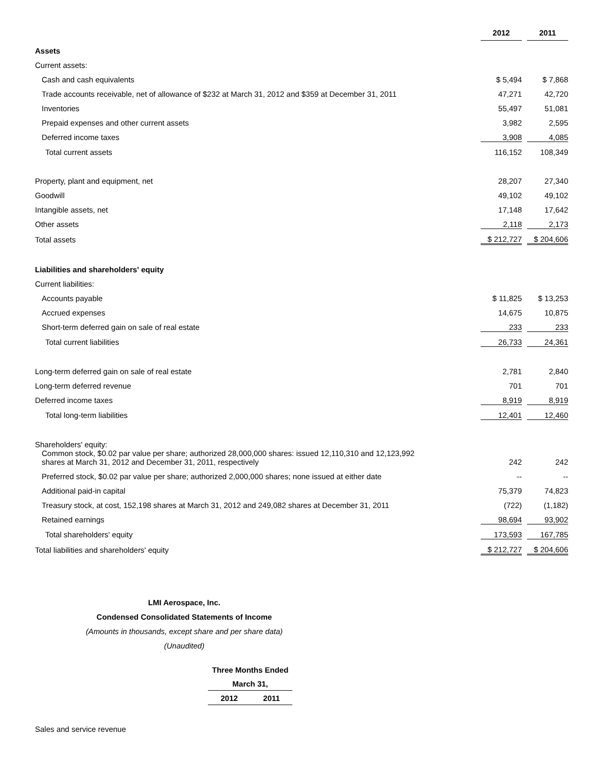| | 2012 | | 2011 |
| Assets | | | |
| Current assets: | | | |
| Cash and cash equivalents | $ 5,494 | | $ 7,868 |
| Trade accounts receivable, net of allowance of $232 at March 31, 2012 and $359 at December 31, 2011 | 47,271 | | 42,720 |
| Inventories | 55,497 | | 51,081 |
| Prepaid expenses and other current assets | 3,982 | | 2,595 |
| Deferred income taxes | 3,908 | | 4,085 |
| Total current assets | 116,152 | | 108,349 |
| Property, plant and equipment, net | 28,207 | | 27,340 |
| Goodwill | 49,102 | | 49,102 |
| Intangible assets, net | 17,148 | | 17,642 |
| Other assets | 2,118 | | 2,173 |
| Total assets | $ 212,727 | | $ 204,606 |
| Liabilities and shareholders' equity | | | |
| Current liabilities: | | | |
| Accounts payable | $ 11,825 | | $ 13,253 |
| Accrued expenses | 14,675 | | 10,875 |
| Short-term deferred gain on sale of real estate | 233 | | 233 |
| Total current liabilities | 26,733 | | 24,361 |
| Long-term deferred gain on sale of real estate | 2,781 | | 2,840 |
| Long-term deferred revenue | 701 | | 701 |
| Deferred income taxes | 8,919 | | 8,919 |
| Total long-term liabilities | 12,401 | | 12,460 |
| Shareholders' equity: | | | |
| Common stock, $0.02 par value per share; authorized 28,000,000 shares: issued 12,110,310 and 12,123,992 shares at March 31, 2012 and December 31, 2011, respectively | 242 | | 242 |
| Preferred stock, $0.02 par value per share; authorized 2,000,000 shares; none issued at either date | -- | | -- |
| Additional paid-in capital | 75,379 | | 74,823 |
| Treasury stock, at cost, 152,198 shares at March 31, 2012 and 249,082 shares at December 31, 2011 | (722) | | (1,182) |
| Retained earnings | 98,694 | | 93,902 |
| Total shareholders' equity | 173,593 | | 167,785 |
| Total liabilities and shareholders' equity | $ 212,727 | | $ 204,606 |
LMI Aerospace, Inc.
Condensed Consolidated Statements of Income
(Amounts in thousands, except share and per share data)
(Unaudited)
| Three Months Ended | |
| --- | --- |
| March 31, | |
| 2012 | 2011 |
Sales and service revenue